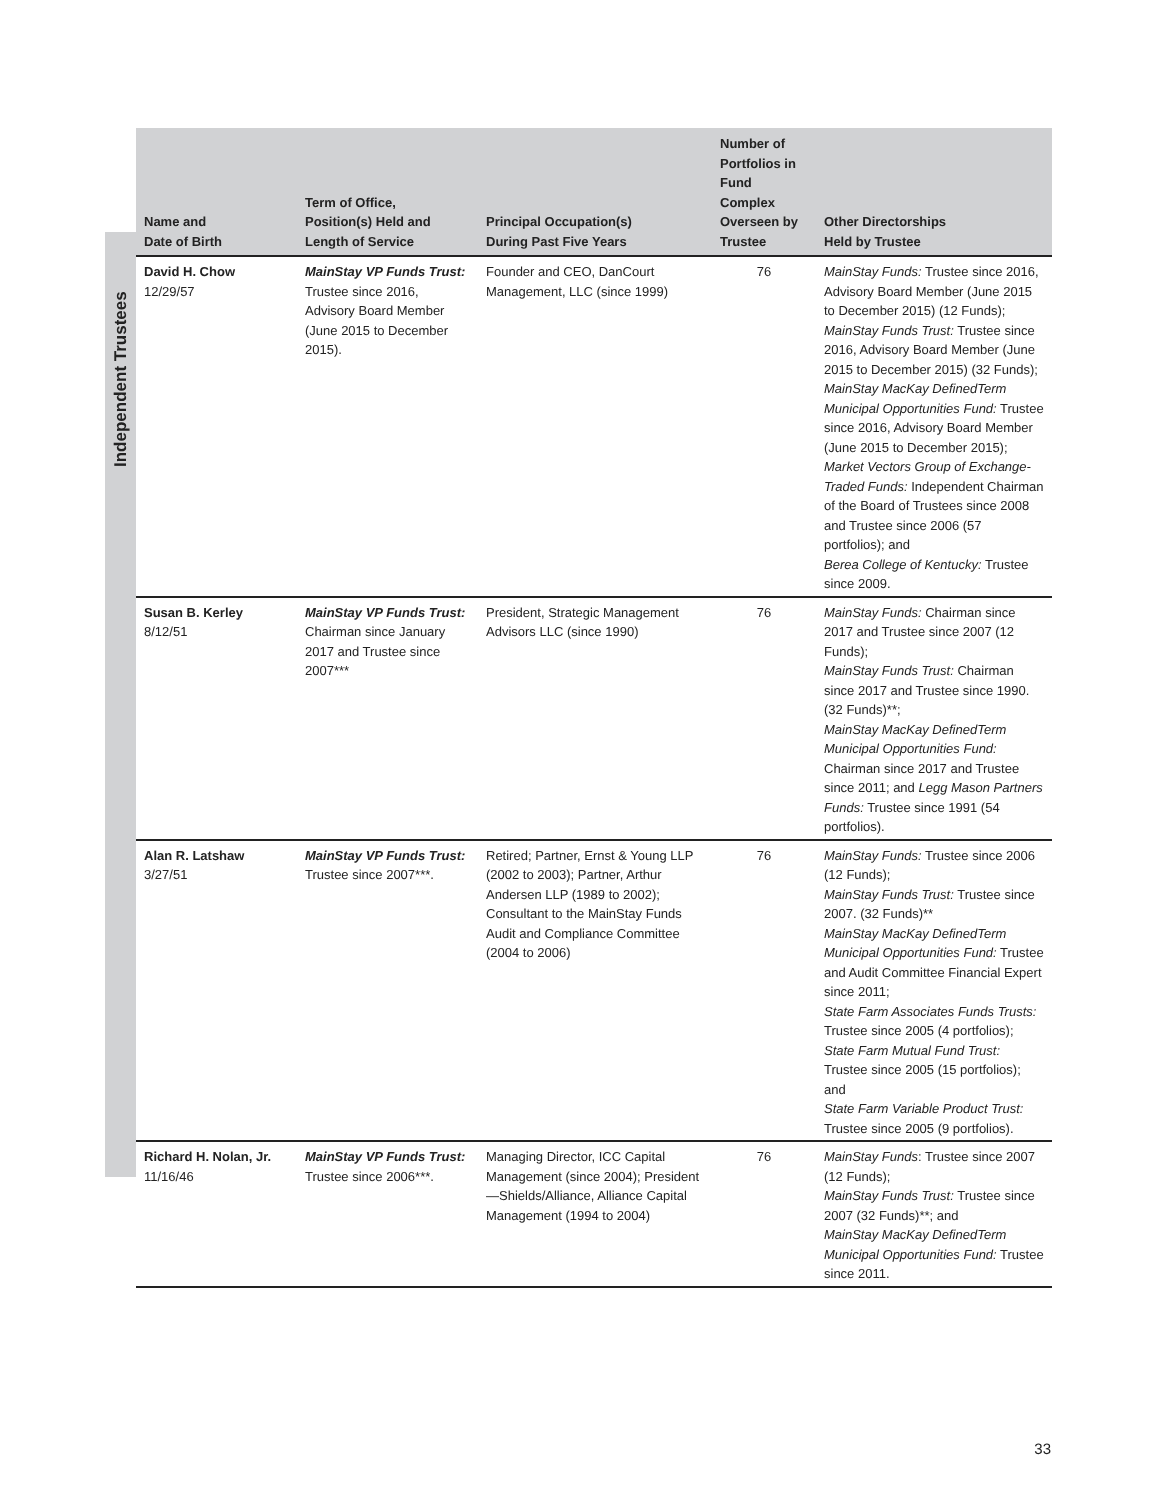Independent Trustees
| Name and Date of Birth | Term of Office, Position(s) Held and Length of Service | Principal Occupation(s) During Past Five Years | Number of Portfolios in Fund Complex Overseen by Trustee | Other Directorships Held by Trustee |
| --- | --- | --- | --- | --- |
| David H. Chow 12/29/57 | MainStay VP Funds Trust: Trustee since 2016, Advisory Board Member (June 2015 to December 2015). | Founder and CEO, DanCourt Management, LLC (since 1999) | 76 | MainStay Funds: Trustee since 2016, Advisory Board Member (June 2015 to December 2015) (12 Funds); MainStay Funds Trust: Trustee since 2016, Advisory Board Member (June 2015 to December 2015) (32 Funds); MainStay MacKay DefinedTerm Municipal Opportunities Fund: Trustee since 2016, Advisory Board Member (June 2015 to December 2015); Market Vectors Group of Exchange-Traded Funds: Independent Chairman of the Board of Trustees since 2008 and Trustee since 2006 (57 portfolios); and Berea College of Kentucky: Trustee since 2009. |
| Susan B. Kerley 8/12/51 | MainStay VP Funds Trust: Chairman since January 2017 and Trustee since 2007*** | President, Strategic Management Advisors LLC (since 1990) | 76 | MainStay Funds: Chairman since 2017 and Trustee since 2007 (12 Funds); MainStay Funds Trust: Chairman since 2017 and Trustee since 1990. (32 Funds)**; MainStay MacKay DefinedTerm Municipal Opportunities Fund: Chairman since 2017 and Trustee since 2011; and Legg Mason Partners Funds: Trustee since 1991 (54 portfolios). |
| Alan R. Latshaw 3/27/51 | MainStay VP Funds Trust: Trustee since 2007***. | Retired; Partner, Ernst & Young LLP (2002 to 2003); Partner, Arthur Andersen LLP (1989 to 2002); Consultant to the MainStay Funds Audit and Compliance Committee (2004 to 2006) | 76 | MainStay Funds: Trustee since 2006 (12 Funds); MainStay Funds Trust: Trustee since 2007. (32 Funds)** MainStay MacKay DefinedTerm Municipal Opportunities Fund: Trustee and Audit Committee Financial Expert since 2011; State Farm Associates Funds Trusts: Trustee since 2005 (4 portfolios); State Farm Mutual Fund Trust: Trustee since 2005 (15 portfolios); and State Farm Variable Product Trust: Trustee since 2005 (9 portfolios). |
| Richard H. Nolan, Jr. 11/16/46 | MainStay VP Funds Trust: Trustee since 2006***. | Managing Director, ICC Capital Management (since 2004); President—Shields/Alliance, Alliance Capital Management (1994 to 2004) | 76 | MainStay Funds : Trustee since 2007 (12 Funds); MainStay Funds Trust: Trustee since 2007 (32 Funds)**; and MainStay MacKay DefinedTerm Municipal Opportunities Fund: Trustee since 2011. |
33